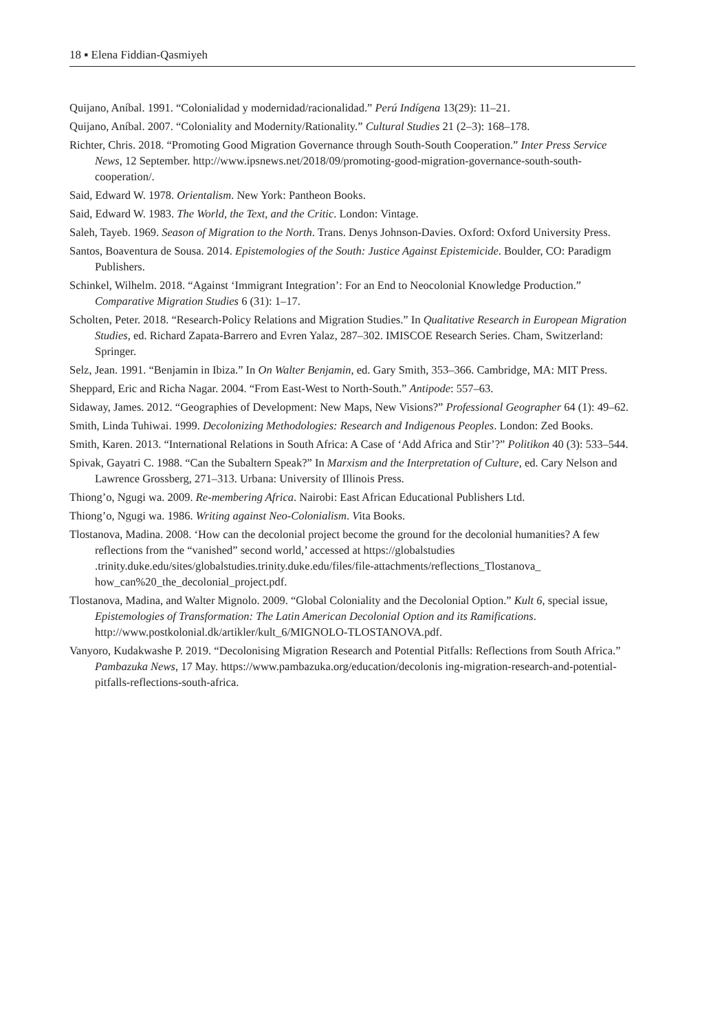18 ▪ Elena Fiddian-Qasmiyeh
Quijano, Aníbal. 1991. “Colonialidad y modernidad/racionalidad.” Perú Indígena 13(29): 11–21.
Quijano, Aníbal. 2007. “Coloniality and Modernity/Rationality.” Cultural Studies 21 (2–3): 168–178.
Richter, Chris. 2018. “Promoting Good Migration Governance through South-South Cooperation.” Inter Press Service News, 12 September. http://www.ipsnews.net/2018/09/promoting-good-migration-governance-south-south-cooperation/.
Said, Edward W. 1978. Orientalism. New York: Pantheon Books.
Said, Edward W. 1983. The World, the Text, and the Critic. London: Vintage.
Saleh, Tayeb. 1969. Season of Migration to the North. Trans. Denys Johnson-Davies. Oxford: Oxford University Press.
Santos, Boaventura de Sousa. 2014. Epistemologies of the South: Justice Against Epistemicide. Boulder, CO: Paradigm Publishers.
Schinkel, Wilhelm. 2018. “Against ‘Immigrant Integration’: For an End to Neocolonial Knowledge Production.” Comparative Migration Studies 6 (31): 1–17.
Scholten, Peter. 2018. “Research-Policy Relations and Migration Studies.” In Qualitative Research in European Migration Studies, ed. Richard Zapata-Barrero and Evren Yalaz, 287–302. IMISCOE Research Series. Cham, Switzerland: Springer.
Selz, Jean. 1991. “Benjamin in Ibiza.” In On Walter Benjamin, ed. Gary Smith, 353–366. Cambridge, MA: MIT Press.
Sheppard, Eric and Richa Nagar. 2004. “From East-West to North-South.” Antipode: 557–63.
Sidaway, James. 2012. “Geographies of Development: New Maps, New Visions?” Professional Geographer 64 (1): 49–62.
Smith, Linda Tuhiwai. 1999. Decolonizing Methodologies: Research and Indigenous Peoples. London: Zed Books.
Smith, Karen. 2013. “International Relations in South Africa: A Case of ‘Add Africa and Stir’?” Politikon 40 (3): 533–544.
Spivak, Gayatri C. 1988. “Can the Subaltern Speak?” In Marxism and the Interpretation of Culture, ed. Cary Nelson and Lawrence Grossberg, 271–313. Urbana: University of Illinois Press.
Thiong’o, Ngugi wa. 2009. Re-membering Africa. Nairobi: East African Educational Publishers Ltd.
Thiong’o, Ngugi wa. 1986. Writing against Neo-Colonialism. Vita Books.
Tlostanova, Madina. 2008. ‘How can the decolonial project become the ground for the decolonial humanities? A few reflections from the “vanished” second world,’ accessed at https://globalstudies .trinity.duke.edu/sites/globalstudies.trinity.duke.edu/files/file-attachments/reflections_Tlostanova_ how_can%20_the_decolonial_project.pdf.
Tlostanova, Madina, and Walter Mignolo. 2009. “Global Coloniality and the Decolonial Option.” Kult 6, special issue, Epistemologies of Transformation: The Latin American Decolonial Option and its Ramifications. http://www.postkolonial.dk/artikler/kult_6/MIGNOLO-TLOSTANOVA.pdf.
Vanyoro, Kudakwashe P. 2019. “Decolonising Migration Research and Potential Pitfalls: Reflections from South Africa.” Pambazuka News, 17 May. https://www.pambazuka.org/education/decolonis ing-migration-research-and-potential-pitfalls-reflections-south-africa.